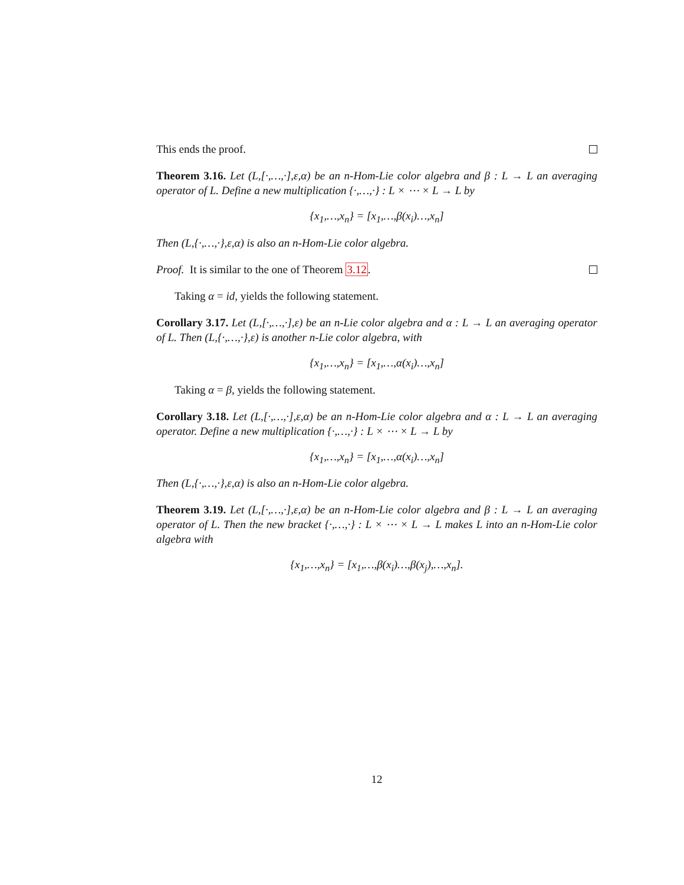This ends the proof.
Theorem 3.16. Let (L,[·,…,·],ε,α) be an n-Hom-Lie color algebra and β : L → L an averaging operator of L. Define a new multiplication {·,…,·} : L × ⋯ × L → L by
{x<sub>1</sub>,…,x<sub>n</sub>} = [x<sub>1</sub>,…,β(x<sub>i</sub>)…,x<sub>n</sub>]
Then (L,{·,…,·},ε,α) is also an n-Hom-Lie color algebra.
Proof. It is similar to the one of Theorem 3.12.
Taking α = id, yields the following statement.
Corollary 3.17. Let (L,[·,…,·],ε) be an n-Lie color algebra and α : L → L an averaging operator of L. Then (L,{·,…,·},ε) is another n-Lie color algebra, with
{x<sub>1</sub>,…,x<sub>n</sub>} = [x<sub>1</sub>,…,α(x<sub>i</sub>)…,x<sub>n</sub>]
Taking α = β, yields the following statement.
Corollary 3.18. Let (L,[·,…,·],ε,α) be an n-Hom-Lie color algebra and α : L → L an averaging operator. Define a new multiplication {·,…,·} : L × ⋯ × L → L by
{x<sub>1</sub>,…,x<sub>n</sub>} = [x<sub>1</sub>,…,α(x<sub>i</sub>)…,x<sub>n</sub>]
Then (L,{·,…,·},ε,α) is also an n-Hom-Lie color algebra.
Theorem 3.19. Let (L,[·,…,·],ε,α) be an n-Hom-Lie color algebra and β : L → L an averaging operator of L. Then the new bracket {·,…,·} : L × ⋯ × L → L makes L into an n-Hom-Lie color algebra with
{x<sub>1</sub>,…,x<sub>n</sub>} = [x<sub>1</sub>,…,β(x<sub>i</sub>)…,β(x<sub>j</sub>),…,x<sub>n</sub>].
12